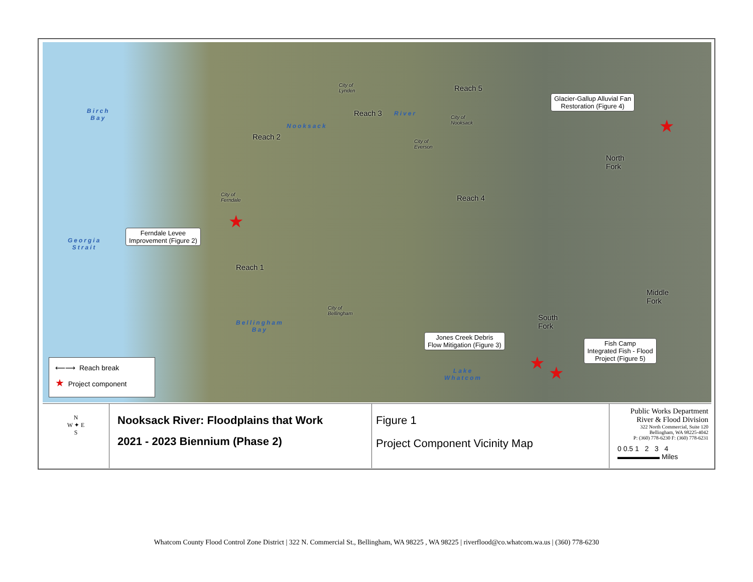Birch
Bay
Georgia
Strait
Bellingham
Bay
Lake
Whatcom
Reach 2
Reach 3
Reach 5
Reach 4
Reach 1
North
Fork
Middle
Fork
South
Fork
Nooksack
River
City of
Lynden
City of
Ferndale
City of
Bellingham
City of
Everson
City of
Nooksack
Glacier-Gallup Alluvial Fan
Restoration (Figure 4)
Ferndale Levee
Improvement (Figure 2)
Jones Creek Debris
Flow Mitigation (Figure 3)
Fish Camp
Integrated Fish - Flood
Project (Figure 5)
★
★
★ ★
⟵⟶ Reach break
★ Project component
N
W ✦ E
S
Nooksack River: Floodplains that Work
2021 - 2023 Biennium (Phase 2)
Figure 1
Project Component Vicinity Map
Public Works Department
River & Flood Division
322 North Commercial, Suite 120
Bellingham, WA 98225-4042
P: (360) 778-6230 F: (360) 778-6231
0 0.5 1 2 3 4
▬▬▬▬▬▬ Miles
Whatcom County Flood Control Zone District | 322 N. Commercial St., Bellingham, WA 98225 , WA 98225 | riverflood@co.whatcom.wa.us | (360) 778-6230